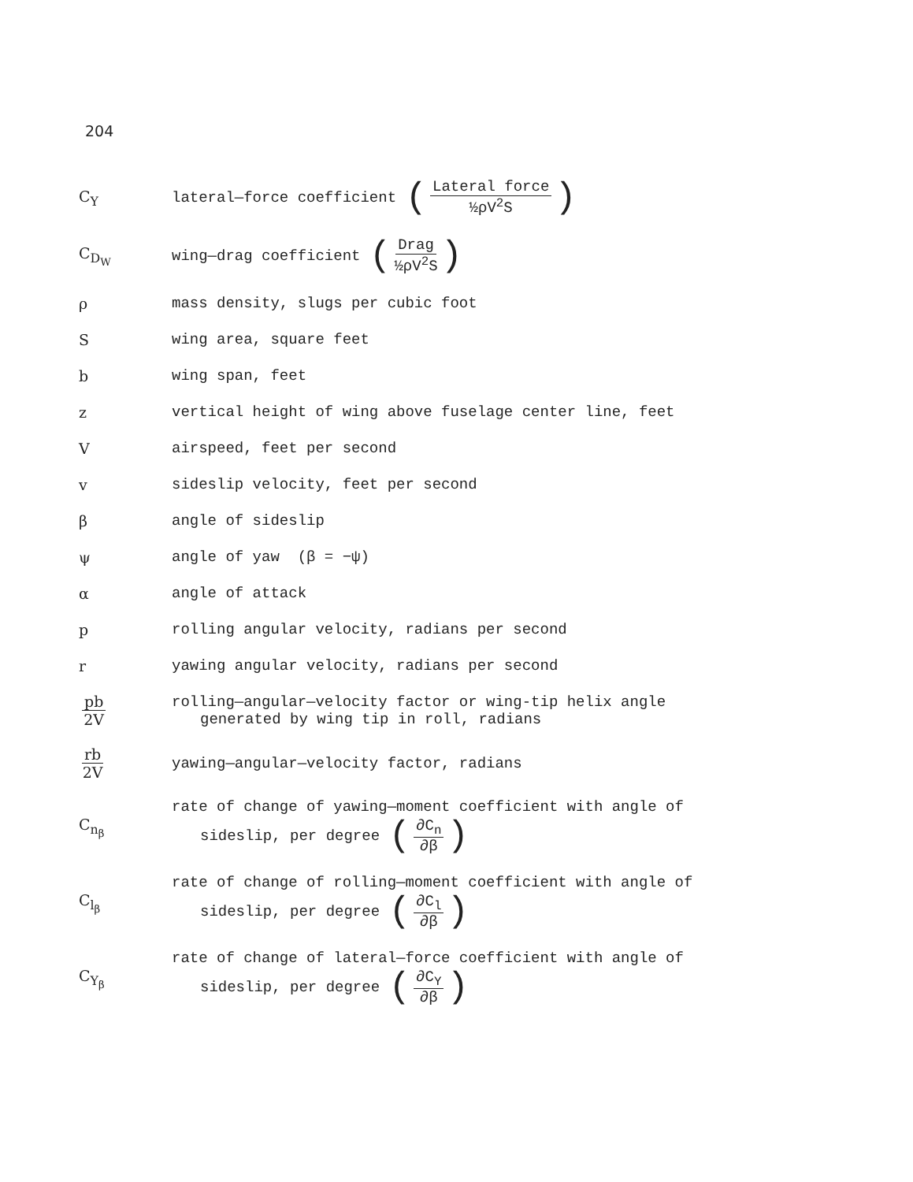204
C<sub>Y</sub>
lateral—force coefficient (Lateral force ½ρV<sup>2</sup>S)
C<sub>D<sub>W</sub></sub>
wing—drag coefficient (Drag ½ρV<sup>2</sup>S)
ρ
mass density, slugs per cubic foot
S wing area, square feet
b wing span, feet
z
vertical height of wing above fuselage center line, feet
V airspeed, feet per second
v
sideslip velocity, feet per second
β angle of sideslip
ψ angle of yaw (β = −ψ)
α angle of attack
p
rolling angular velocity, radians per second
r
yawing angular velocity, radians per second
pb 2V
rolling—angular—velocity factor or wing-tip helix angle
generated by wing tip in roll, radians
rb 2V
yawing—angular—velocity factor, radians
C<sub>n<sub>β</sub></sub>
rate of change of yawing—moment coefficient with angle of
sideslip, per degree (∂C<sub>n</sub> ∂β)
C<sub>l<sub>β</sub></sub>
rate of change of rolling—moment coefficient with angle of
sideslip, per degree (∂C<sub>l</sub> ∂β)
C<sub>Y<sub>β</sub></sub>
rate of change of lateral—force coefficient with angle of
sideslip, per degree (∂C<sub>Y</sub> ∂β)